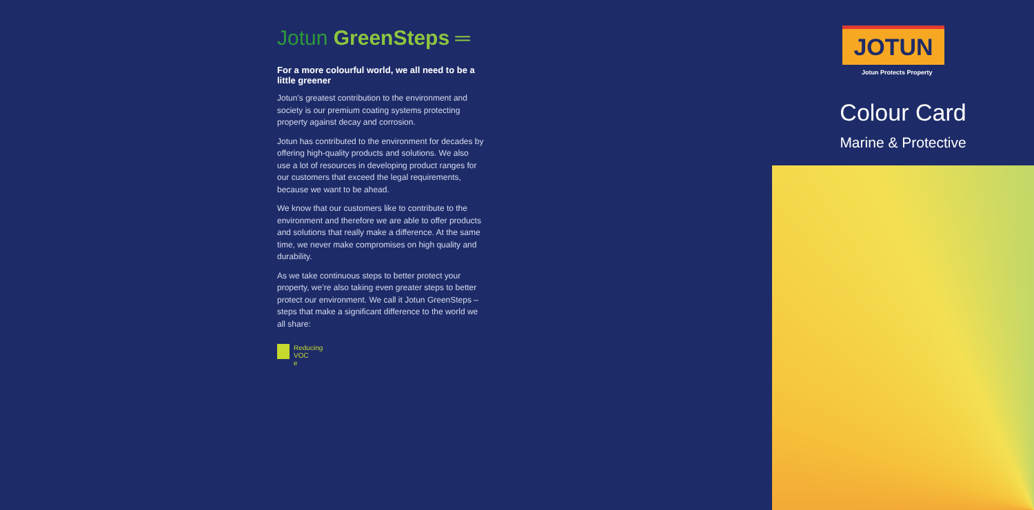Jotun GreenSteps ═
For a more colourful world, we all need to be a little greener
Jotun’s greatest contribution to the environment and society is our premium coating systems protecting property against decay and corrosion.
Jotun has contributed to the environment for decades by offering high-quality products and solutions. We also use a lot of resources in developing product ranges for our customers that exceed the legal requirements, because we want to be ahead.
We know that our customers like to contribute to the environment and therefore we are able to offer products and solutions that really make a difference. At the same time, we never make compromises on high quality and durability.
As we take continuous steps to better protect your property, we’re also taking even greater steps to better protect our environment. We call it Jotun GreenSteps – steps that make a significant difference to the world we all share:
Reducing
VOC
e
JOTUN
Jotun Protects Property
Colour Card
Marine & Protective